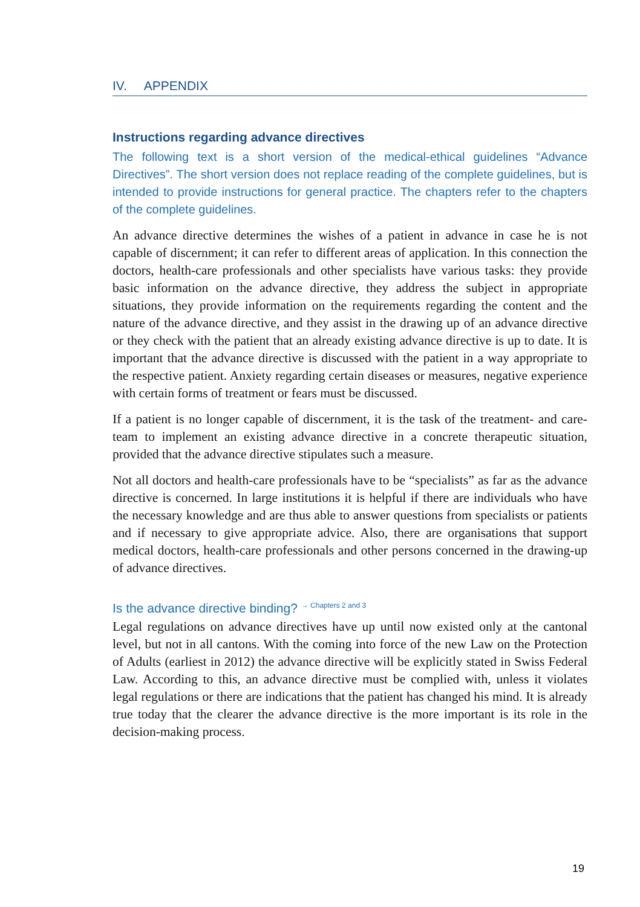IV. APPENDIX
Instructions regarding advance directives
The following text is a short version of the medical-ethical guidelines “Advance Directives”. The short version does not replace reading of the complete guidelines, but is intended to provide instructions for general practice. The chapters refer to the chapters of the complete guidelines.
An advance directive determines the wishes of a patient in advance in case he is not capable of discernment; it can refer to different areas of application. In this connection the doctors, health-care professionals and other specialists have various tasks: they provide basic information on the advance directive, they address the subject in appropriate situations, they provide information on the requirements regarding the content and the nature of the advance directive, and they assist in the drawing up of an advance directive or they check with the patient that an already existing advance directive is up to date. It is important that the advance directive is discussed with the patient in a way appropriate to the respective patient. Anxiety regarding certain diseases or measures, negative experience with certain forms of treatment or fears must be discussed.
If a patient is no longer capable of discernment, it is the task of the treatment- and care-team to implement an existing advance directive in a concrete therapeutic situation, provided that the advance directive stipulates such a measure.
Not all doctors and health-care professionals have to be “specialists” as far as the advance directive is concerned. In large institutions it is helpful if there are individuals who have the necessary knowledge and are thus able to answer questions from specialists or patients and if necessary to give appropriate advice. Also, there are organisations that support medical doctors, health-care professionals and other persons concerned in the drawing-up of advance directives.
Is the advance directive binding? <sup>→ Chapters 2 and 3</sup>
Legal regulations on advance directives have up until now existed only at the cantonal level, but not in all cantons. With the coming into force of the new Law on the Protection of Adults (earliest in 2012) the advance directive will be explicitly stated in Swiss Federal Law. According to this, an advance directive must be complied with, unless it violates legal regulations or there are indications that the patient has changed his mind. It is already true today that the clearer the advance directive is the more important is its role in the decision-making process.
19